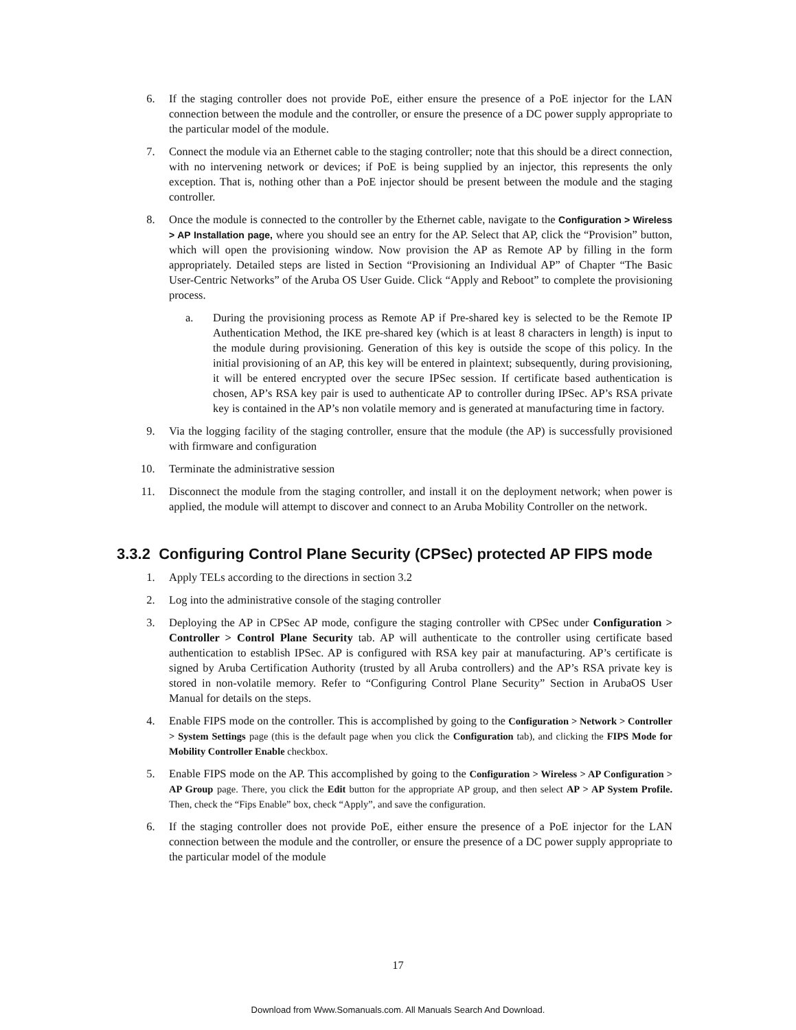6. If the staging controller does not provide PoE, either ensure the presence of a PoE injector for the LAN connection between the module and the controller, or ensure the presence of a DC power supply appropriate to the particular model of the module.
7. Connect the module via an Ethernet cable to the staging controller; note that this should be a direct connection, with no intervening network or devices; if PoE is being supplied by an injector, this represents the only exception. That is, nothing other than a PoE injector should be present between the module and the staging controller.
8. Once the module is connected to the controller by the Ethernet cable, navigate to the Configuration > Wireless > AP Installation page, where you should see an entry for the AP. Select that AP, click the “Provision” button, which will open the provisioning window. Now provision the AP as Remote AP by filling in the form appropriately. Detailed steps are listed in Section “Provisioning an Individual AP” of Chapter “The Basic User-Centric Networks” of the Aruba OS User Guide. Click “Apply and Reboot” to complete the provisioning process.
a. During the provisioning process as Remote AP if Pre-shared key is selected to be the Remote IP Authentication Method, the IKE pre-shared key (which is at least 8 characters in length) is input to the module during provisioning. Generation of this key is outside the scope of this policy. In the initial provisioning of an AP, this key will be entered in plaintext; subsequently, during provisioning, it will be entered encrypted over the secure IPSec session. If certificate based authentication is chosen, AP’s RSA key pair is used to authenticate AP to controller during IPSec. AP’s RSA private key is contained in the AP’s non volatile memory and is generated at manufacturing time in factory.
9. Via the logging facility of the staging controller, ensure that the module (the AP) is successfully provisioned with firmware and configuration
10. Terminate the administrative session
11. Disconnect the module from the staging controller, and install it on the deployment network; when power is applied, the module will attempt to discover and connect to an Aruba Mobility Controller on the network.
3.3.2 Configuring Control Plane Security (CPSec) protected AP FIPS mode
1. Apply TELs according to the directions in section 3.2
2. Log into the administrative console of the staging controller
3. Deploying the AP in CPSec AP mode, configure the staging controller with CPSec under Configuration > Controller > Control Plane Security tab. AP will authenticate to the controller using certificate based authentication to establish IPSec. AP is configured with RSA key pair at manufacturing. AP’s certificate is signed by Aruba Certification Authority (trusted by all Aruba controllers) and the AP’s RSA private key is stored in non-volatile memory. Refer to “Configuring Control Plane Security” Section in ArubaOS User Manual for details on the steps.
4. Enable FIPS mode on the controller. This is accomplished by going to the Configuration > Network > Controller > System Settings page (this is the default page when you click the Configuration tab), and clicking the FIPS Mode for Mobility Controller Enable checkbox.
5. Enable FIPS mode on the AP. This accomplished by going to the Configuration > Wireless > AP Configuration > AP Group page. There, you click the Edit button for the appropriate AP group, and then select AP > AP System Profile. Then, check the “Fips Enable” box, check “Apply”, and save the configuration.
6. If the staging controller does not provide PoE, either ensure the presence of a PoE injector for the LAN connection between the module and the controller, or ensure the presence of a DC power supply appropriate to the particular model of the module
17
Download from Www.Somanuals.com. All Manuals Search And Download.